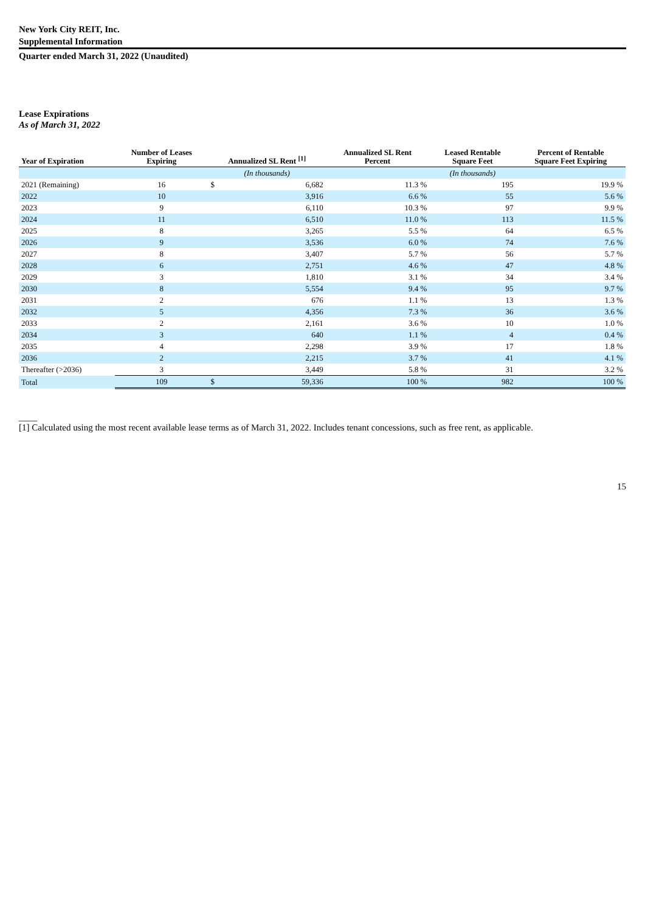New York City REIT, Inc.
Supplemental Information
Quarter ended March 31, 2022 (Unaudited)
Lease Expirations
As of March 31, 2022
| Year of Expiration | Number of Leases Expiring | Annualized SL Rent <sup>[1]</sup> | | Annualized SL Rent Percent | Leased Rentable Square Feet | Percent of Rentable Square Feet Expiring |
| --- | --- | --- | --- | --- | --- | --- |
| | | (In thousands) | | | (In thousands) | |
| 2021 (Remaining) | 16 | $ | 6,682 | 11.3 % | 195 | 19.9 % |
| 2022 | 10 | | 3,916 | 6.6 % | 55 | 5.6 % |
| 2023 | 9 | | 6,110 | 10.3 % | 97 | 9.9 % |
| 2024 | 11 | | 6,510 | 11.0 % | 113 | 11.5 % |
| 2025 | 8 | | 3,265 | 5.5 % | 64 | 6.5 % |
| 2026 | 9 | | 3,536 | 6.0 % | 74 | 7.6 % |
| 2027 | 8 | | 3,407 | 5.7 % | 56 | 5.7 % |
| 2028 | 6 | | 2,751 | 4.6 % | 47 | 4.8 % |
| 2029 | 3 | | 1,810 | 3.1 % | 34 | 3.4 % |
| 2030 | 8 | | 5,554 | 9.4 % | 95 | 9.7 % |
| 2031 | 2 | | 676 | 1.1 % | 13 | 1.3 % |
| 2032 | 5 | | 4,356 | 7.3 % | 36 | 3.6 % |
| 2033 | 2 | | 2,161 | 3.6 % | 10 | 1.0 % |
| 2034 | 3 | | 640 | 1.1 % | 4 | 0.4 % |
| 2035 | 4 | | 2,298 | 3.9 % | 17 | 1.8 % |
| 2036 | 2 | | 2,215 | 3.7 % | 41 | 4.1 % |
| Thereafter (>2036) | 3 | | 3,449 | 5.8 % | 31 | 3.2 % |
| Total | 109 | $ | 59,336 | 100 % | 982 | 100 % |
____
[1] Calculated using the most recent available lease terms as of March 31, 2022. Includes tenant concessions, such as free rent, as applicable.
15